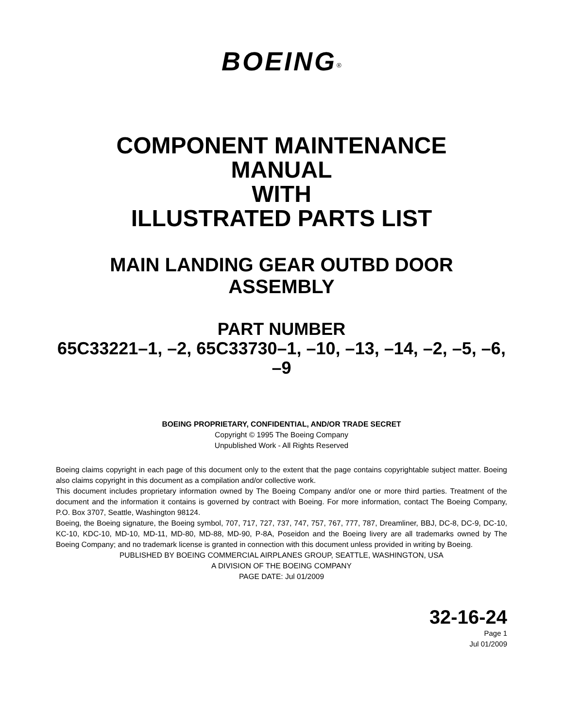BOEING<sup>®</sup>
COMPONENT MAINTENANCE
MANUAL
WITH
ILLUSTRATED PARTS LIST
MAIN LANDING GEAR OUTBD DOOR
ASSEMBLY
PART NUMBER
65C33221–1, –2, 65C33730–1, –10, –13, –14, –2, –5, –6,
–9
BOEING PROPRIETARY, CONFIDENTIAL, AND/OR TRADE SECRET
Copyright © 1995 The Boeing Company
Unpublished Work - All Rights Reserved
Boeing claims copyright in each page of this document only to the extent that the page contains copyrightable subject matter. Boeing also claims copyright in this document as a compilation and/or collective work.
This document includes proprietary information owned by The Boeing Company and/or one or more third parties. Treatment of the document and the information it contains is governed by contract with Boeing. For more information, contact The Boeing Company, P.O. Box 3707, Seattle, Washington 98124.
Boeing, the Boeing signature, the Boeing symbol, 707, 717, 727, 737, 747, 757, 767, 777, 787, Dreamliner, BBJ, DC-8, DC-9, DC-10, KC-10, KDC-10, MD-10, MD-11, MD-80, MD-88, MD-90, P-8A, Poseidon and the Boeing livery are all trademarks owned by The Boeing Company; and no trademark license is granted in connection with this document unless provided in writing by Boeing.
PUBLISHED BY BOEING COMMERCIAL AIRPLANES GROUP, SEATTLE, WASHINGTON, USA
A DIVISION OF THE BOEING COMPANY
PAGE DATE: Jul 01/2009
32-16-24
Page 1
Jul 01/2009